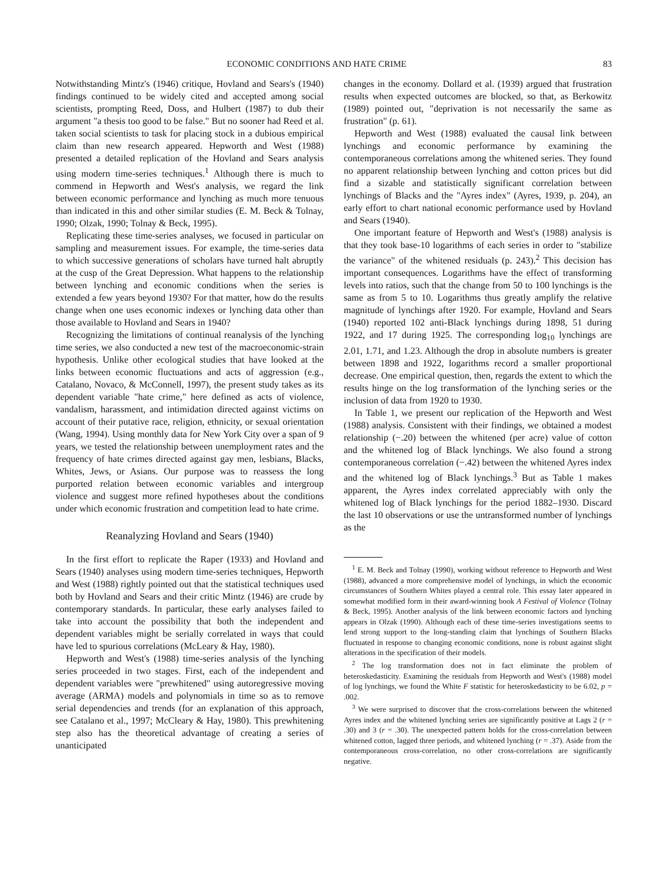ECONOMIC CONDITIONS AND HATE CRIME 83
Notwithstanding Mintz's (1946) critique, Hovland and Sears's (1940) findings continued to be widely cited and accepted among social scientists, prompting Reed, Doss, and Hulbert (1987) to dub their argument "a thesis too good to be false." But no sooner had Reed et al. taken social scientists to task for placing stock in a dubious empirical claim than new research appeared. Hepworth and West (1988) presented a detailed replication of the Hovland and Sears analysis using modern time-series techniques.<sup>1</sup> Although there is much to commend in Hepworth and West's analysis, we regard the link between economic performance and lynching as much more tenuous than indicated in this and other similar studies (E. M. Beck & Tolnay, 1990; Olzak, 1990; Tolnay & Beck, 1995).
Replicating these time-series analyses, we focused in particular on sampling and measurement issues. For example, the time-series data to which successive generations of scholars have turned halt abruptly at the cusp of the Great Depression. What happens to the relationship between lynching and economic conditions when the series is extended a few years beyond 1930? For that matter, how do the results change when one uses economic indexes or lynching data other than those available to Hovland and Sears in 1940?
Recognizing the limitations of continual reanalysis of the lynching time series, we also conducted a new test of the macroeconomic-strain hypothesis. Unlike other ecological studies that have looked at the links between economic fluctuations and acts of aggression (e.g., Catalano, Novaco, & McConnell, 1997), the present study takes as its dependent variable "hate crime," here defined as acts of violence, vandalism, harassment, and intimidation directed against victims on account of their putative race, religion, ethnicity, or sexual orientation (Wang, 1994). Using monthly data for New York City over a span of 9 years, we tested the relationship between unemployment rates and the frequency of hate crimes directed against gay men, lesbians, Blacks, Whites, Jews, or Asians. Our purpose was to reassess the long purported relation between economic variables and intergroup violence and suggest more refined hypotheses about the conditions under which economic frustration and competition lead to hate crime.
Reanalyzing Hovland and Sears (1940)
In the first effort to replicate the Raper (1933) and Hovland and Sears (1940) analyses using modern time-series techniques, Hepworth and West (1988) rightly pointed out that the statistical techniques used both by Hovland and Sears and their critic Mintz (1946) are crude by contemporary standards. In particular, these early analyses failed to take into account the possibility that both the independent and dependent variables might be serially correlated in ways that could have led to spurious correlations (McLeary & Hay, 1980).
Hepworth and West's (1988) time-series analysis of the lynching series proceeded in two stages. First, each of the independent and dependent variables were "prewhitened" using autoregressive moving average (ARMA) models and polynomials in time so as to remove serial dependencies and trends (for an explanation of this approach, see Catalano et al., 1997; McCleary & Hay, 1980). This prewhitening step also has the theoretical advantage of creating a series of unanticipated
changes in the economy. Dollard et al. (1939) argued that frustration results when expected outcomes are blocked, so that, as Berkowitz (1989) pointed out, "deprivation is not necessarily the same as frustration" (p. 61).
Hepworth and West (1988) evaluated the causal link between lynchings and economic performance by examining the contemporaneous correlations among the whitened series. They found no apparent relationship between lynching and cotton prices but did find a sizable and statistically significant correlation between lynchings of Blacks and the "Ayres index" (Ayres, 1939, p. 204), an early effort to chart national economic performance used by Hovland and Sears (1940).
One important feature of Hepworth and West's (1988) analysis is that they took base-10 logarithms of each series in order to "stabilize the variance" of the whitened residuals (p. 243).<sup>2</sup> This decision has important consequences. Logarithms have the effect of transforming levels into ratios, such that the change from 50 to 100 lynchings is the same as from 5 to 10. Logarithms thus greatly amplify the relative magnitude of lynchings after 1920. For example, Hovland and Sears (1940) reported 102 anti-Black lynchings during 1898, 51 during 1922, and 17 during 1925. The corresponding log<sub>10</sub> lynchings are 2.01, 1.71, and 1.23. Although the drop in absolute numbers is greater between 1898 and 1922, logarithms record a smaller proportional decrease. One empirical question, then, regards the extent to which the results hinge on the log transformation of the lynching series or the inclusion of data from 1920 to 1930.
In Table 1, we present our replication of the Hepworth and West (1988) analysis. Consistent with their findings, we obtained a modest relationship (−.20) between the whitened (per acre) value of cotton and the whitened log of Black lynchings. We also found a strong contemporaneous correlation (−.42) between the whitened Ayres index and the whitened log of Black lynchings.<sup>3</sup> But as Table 1 makes apparent, the Ayres index correlated appreciably with only the whitened log of Black lynchings for the period 1882–1930. Discard the last 10 observations or use the untransformed number of lynchings as the
<sup>1</sup> E. M. Beck and Tolnay (1990), working without reference to Hepworth and West (1988), advanced a more comprehensive model of lynchings, in which the economic circumstances of Southern Whites played a central role. This essay later appeared in somewhat modified form in their award-winning book A Festival of Violence (Tolnay & Beck, 1995). Another analysis of the link between economic factors and lynching appears in Olzak (1990). Although each of these time-series investigations seems to lend strong support to the long-standing claim that lynchings of Southern Blacks fluctuated in response to changing economic conditions, none is robust against slight alterations in the specification of their models.
<sup>2</sup> The log transformation does not in fact eliminate the problem of heteroskedasticity. Examining the residuals from Hepworth and West's (1988) model of log lynchings, we found the White F statistic for heteroskedasticity to be 6.02, p = .002.
<sup>3</sup> We were surprised to discover that the cross-correlations between the whitened Ayres index and the whitened lynching series are significantly positive at Lags 2 (r = .30) and 3 (r = .30). The unexpected pattern holds for the cross-correlation between whitened cotton, lagged three periods, and whitened lynching (r = .37). Aside from the contemporaneous cross-correlation, no other cross-correlations are significantly negative.